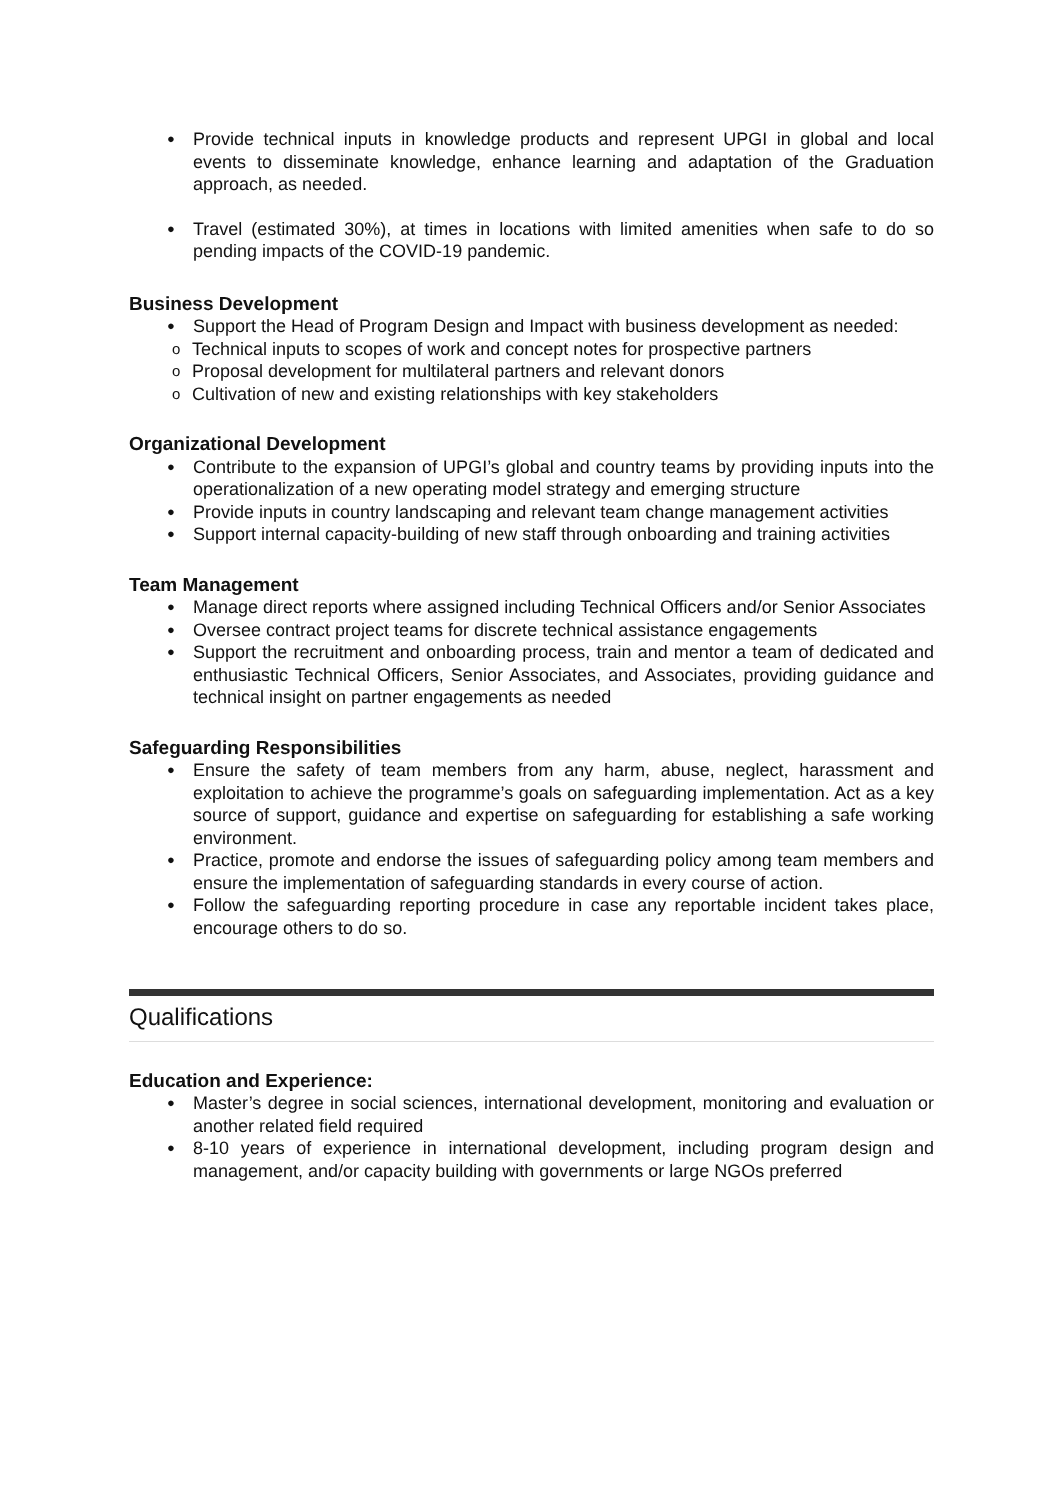Provide technical inputs in knowledge products and represent UPGI in global and local events to disseminate knowledge, enhance learning and adaptation of the Graduation approach, as needed.
Travel (estimated 30%), at times in locations with limited amenities when safe to do so pending impacts of the COVID-19 pandemic.
Business Development
Support the Head of Program Design and Impact with business development as needed:
Technical inputs to scopes of work and concept notes for prospective partners
Proposal development for multilateral partners and relevant donors
Cultivation of new and existing relationships with key stakeholders
Organizational Development
Contribute to the expansion of UPGI’s global and country teams by providing inputs into the operationalization of a new operating model strategy and emerging structure
Provide inputs in country landscaping and relevant team change management activities
Support internal capacity-building of new staff through onboarding and training activities
Team Management
Manage direct reports where assigned including Technical Officers and/or Senior Associates
Oversee contract project teams for discrete technical assistance engagements
Support the recruitment and onboarding process, train and mentor a team of dedicated and enthusiastic Technical Officers, Senior Associates, and Associates, providing guidance and technical insight on partner engagements as needed
Safeguarding Responsibilities
Ensure the safety of team members from any harm, abuse, neglect, harassment and exploitation to achieve the programme’s goals on safeguarding implementation. Act as a key source of support, guidance and expertise on safeguarding for establishing a safe working environment.
Practice, promote and endorse the issues of safeguarding policy among team members and ensure the implementation of safeguarding standards in every course of action.
Follow the safeguarding reporting procedure in case any reportable incident takes place, encourage others to do so.
Qualifications
Education and Experience:
Master’s degree in social sciences, international development, monitoring and evaluation or another related field required
8-10 years of experience in international development, including program design and management, and/or capacity building with governments or large NGOs preferred